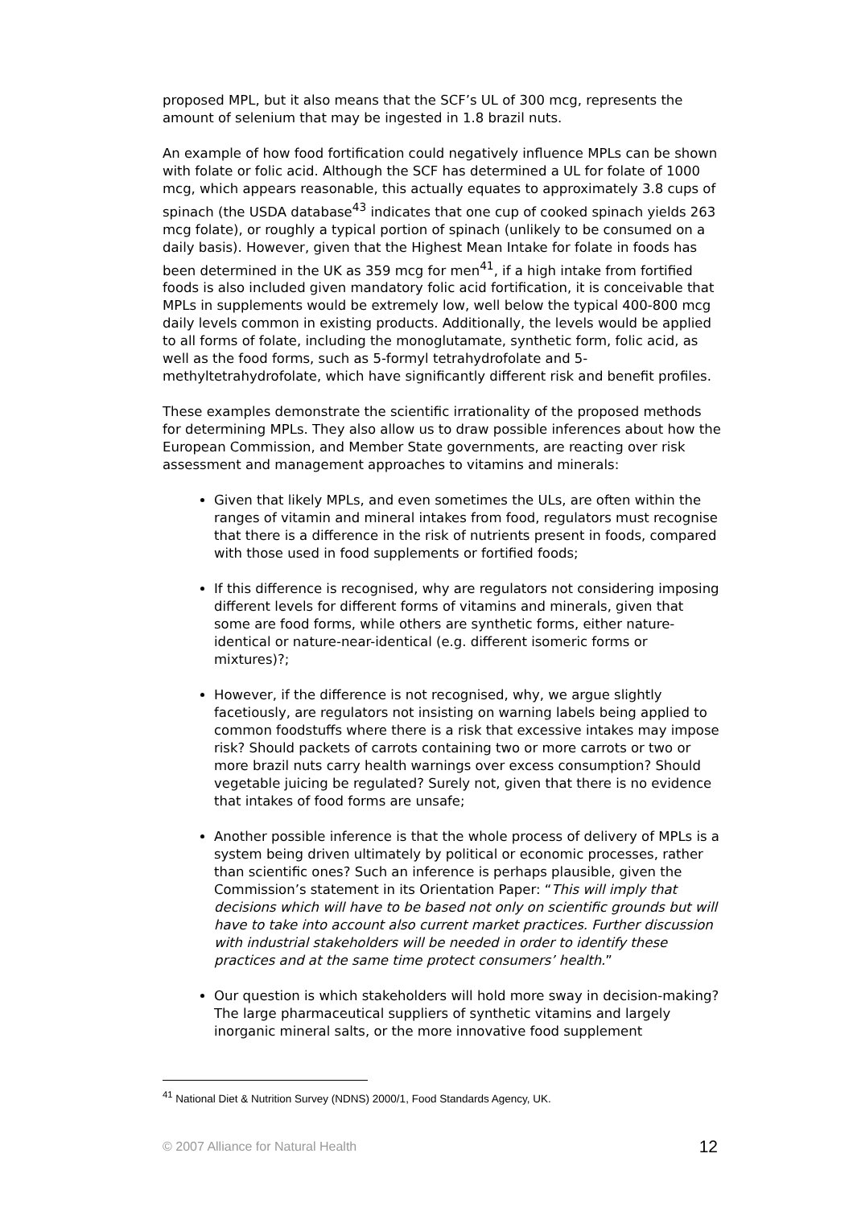proposed MPL, but it also means that the SCF’s UL of 300 mcg, represents the amount of selenium that may be ingested in 1.8 brazil nuts.
An example of how food fortification could negatively influence MPLs can be shown with folate or folic acid. Although the SCF has determined a UL for folate of 1000 mcg, which appears reasonable, this actually equates to approximately 3.8 cups of spinach (the USDA database<sup>43</sup> indicates that one cup of cooked spinach yields 263 mcg folate), or roughly a typical portion of spinach (unlikely to be consumed on a daily basis). However, given that the Highest Mean Intake for folate in foods has been determined in the UK as 359 mcg for men<sup>41</sup>, if a high intake from fortified foods is also included given mandatory folic acid fortification, it is conceivable that MPLs in supplements would be extremely low, well below the typical 400-800 mcg daily levels common in existing products. Additionally, the levels would be applied to all forms of folate, including the monoglutamate, synthetic form, folic acid, as well as the food forms, such as 5-formyl tetrahydrofolate and 5-methyltetrahydrofolate, which have significantly different risk and benefit profiles.
These examples demonstrate the scientific irrationality of the proposed methods for determining MPLs. They also allow us to draw possible inferences about how the European Commission, and Member State governments, are reacting over risk assessment and management approaches to vitamins and minerals:
Given that likely MPLs, and even sometimes the ULs, are often within the ranges of vitamin and mineral intakes from food, regulators must recognise that there is a difference in the risk of nutrients present in foods, compared with those used in food supplements or fortified foods;
If this difference is recognised, why are regulators not considering imposing different levels for different forms of vitamins and minerals, given that some are food forms, while others are synthetic forms, either nature-identical or nature-near-identical (e.g. different isomeric forms or mixtures)?;
However, if the difference is not recognised, why, we argue slightly facetiously, are regulators not insisting on warning labels being applied to common foodstuffs where there is a risk that excessive intakes may impose risk? Should packets of carrots containing two or more carrots or two or more brazil nuts carry health warnings over excess consumption? Should vegetable juicing be regulated? Surely not, given that there is no evidence that intakes of food forms are unsafe;
Another possible inference is that the whole process of delivery of MPLs is a system being driven ultimately by political or economic processes, rather than scientific ones? Such an inference is perhaps plausible, given the Commission’s statement in its Orientation Paper: “This will imply that decisions which will have to be based not only on scientific grounds but will have to take into account also current market practices. Further discussion with industrial stakeholders will be needed in order to identify these practices and at the same time protect consumers’ health.”
Our question is which stakeholders will hold more sway in decision-making? The large pharmaceutical suppliers of synthetic vitamins and largely inorganic mineral salts, or the more innovative food supplement
<sup>41</sup> National Diet & Nutrition Survey (NDNS) 2000/1, Food Standards Agency, UK.
© 2007 Alliance for Natural Health 12